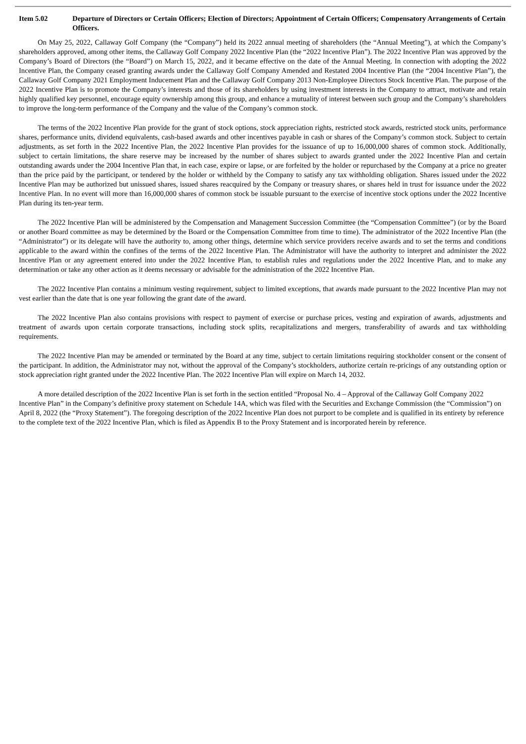Item 5.02 Departure of Directors or Certain Officers; Election of Directors; Appointment of Certain Officers; Compensatory Arrangements of Certain Officers.
On May 25, 2022, Callaway Golf Company (the “Company”) held its 2022 annual meeting of shareholders (the “Annual Meeting”), at which the Company’s shareholders approved, among other items, the Callaway Golf Company 2022 Incentive Plan (the “2022 Incentive Plan”). The 2022 Incentive Plan was approved by the Company’s Board of Directors (the “Board”) on March 15, 2022, and it became effective on the date of the Annual Meeting. In connection with adopting the 2022 Incentive Plan, the Company ceased granting awards under the Callaway Golf Company Amended and Restated 2004 Incentive Plan (the “2004 Incentive Plan”), the Callaway Golf Company 2021 Employment Inducement Plan and the Callaway Golf Company 2013 Non-Employee Directors Stock Incentive Plan. The purpose of the 2022 Incentive Plan is to promote the Company’s interests and those of its shareholders by using investment interests in the Company to attract, motivate and retain highly qualified key personnel, encourage equity ownership among this group, and enhance a mutuality of interest between such group and the Company’s shareholders to improve the long-term performance of the Company and the value of the Company’s common stock.
The terms of the 2022 Incentive Plan provide for the grant of stock options, stock appreciation rights, restricted stock awards, restricted stock units, performance shares, performance units, dividend equivalents, cash-based awards and other incentives payable in cash or shares of the Company’s common stock. Subject to certain adjustments, as set forth in the 2022 Incentive Plan, the 2022 Incentive Plan provides for the issuance of up to 16,000,000 shares of common stock. Additionally, subject to certain limitations, the share reserve may be increased by the number of shares subject to awards granted under the 2022 Incentive Plan and certain outstanding awards under the 2004 Incentive Plan that, in each case, expire or lapse, or are forfeited by the holder or repurchased by the Company at a price no greater than the price paid by the participant, or tendered by the holder or withheld by the Company to satisfy any tax withholding obligation. Shares issued under the 2022 Incentive Plan may be authorized but unissued shares, issued shares reacquired by the Company or treasury shares, or shares held in trust for issuance under the 2022 Incentive Plan. In no event will more than 16,000,000 shares of common stock be issuable pursuant to the exercise of incentive stock options under the 2022 Incentive Plan during its ten-year term.
The 2022 Incentive Plan will be administered by the Compensation and Management Succession Committee (the “Compensation Committee”) (or by the Board or another Board committee as may be determined by the Board or the Compensation Committee from time to time). The administrator of the 2022 Incentive Plan (the “Administrator”) or its delegate will have the authority to, among other things, determine which service providers receive awards and to set the terms and conditions applicable to the award within the confines of the terms of the 2022 Incentive Plan. The Administrator will have the authority to interpret and administer the 2022 Incentive Plan or any agreement entered into under the 2022 Incentive Plan, to establish rules and regulations under the 2022 Incentive Plan, and to make any determination or take any other action as it deems necessary or advisable for the administration of the 2022 Incentive Plan.
The 2022 Incentive Plan contains a minimum vesting requirement, subject to limited exceptions, that awards made pursuant to the 2022 Incentive Plan may not vest earlier than the date that is one year following the grant date of the award.
The 2022 Incentive Plan also contains provisions with respect to payment of exercise or purchase prices, vesting and expiration of awards, adjustments and treatment of awards upon certain corporate transactions, including stock splits, recapitalizations and mergers, transferability of awards and tax withholding requirements.
The 2022 Incentive Plan may be amended or terminated by the Board at any time, subject to certain limitations requiring stockholder consent or the consent of the participant. In addition, the Administrator may not, without the approval of the Company’s stockholders, authorize certain re-pricings of any outstanding option or stock appreciation right granted under the 2022 Incentive Plan. The 2022 Incentive Plan will expire on March 14, 2032.
A more detailed description of the 2022 Incentive Plan is set forth in the section entitled “Proposal No. 4 – Approval of the Callaway Golf Company 2022 Incentive Plan” in the Company’s definitive proxy statement on Schedule 14A, which was filed with the Securities and Exchange Commission (the “Commission”) on April 8, 2022 (the “Proxy Statement”). The foregoing description of the 2022 Incentive Plan does not purport to be complete and is qualified in its entirety by reference to the complete text of the 2022 Incentive Plan, which is filed as Appendix B to the Proxy Statement and is incorporated herein by reference.